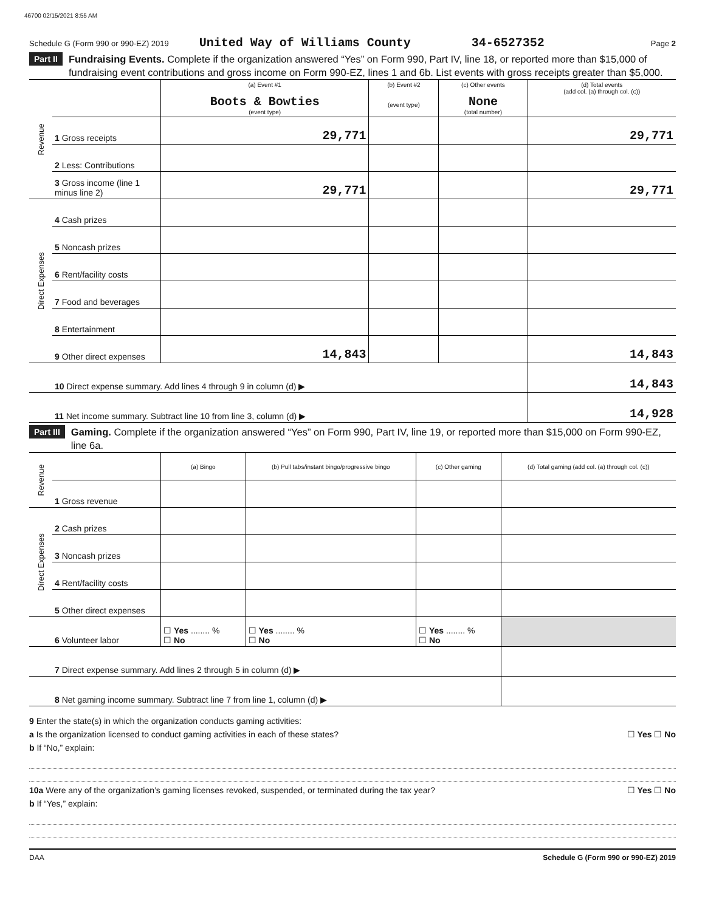46700 02/15/2021 8:55 AM
Schedule G (Form 990 or 990-EZ) 2019 United Way of Williams County 34-6527352 Page 2
Part II Fundraising Events. Complete if the organization answered “Yes” on Form 990, Part IV, line 18, or reported more than $15,000 of fundraising event contributions and gross income on Form 990-EZ, lines 1 and 6b. List events with gross receipts greater than $5,000.
| Revenue | | (a) Event #1 Boots & Bowties (event type) | (b) Event #2 (event type) | (c) Other events None (total number) | (d) Total events (add col. (a) through col. (c)) |
| | 1 Gross receipts | 29,771 | | | 29,771 |
| | 2 Less: Contributions | | | | |
| | 3 Gross income (line 1 minus line 2) | 29,771 | | | 29,771 |
| Direct Expenses | 4 Cash prizes | | | | |
| | 5 Noncash prizes | | | | |
| | 6 Rent/facility costs | | | | |
| | 7 Food and beverages | | | | |
| | 8 Entertainment | | | | |
| | 9 Other direct expenses | 14,843 | | | 14,843 |
| | 10 Direct expense summary. Add lines 4 through 9 in column (d) ▶ | | | | 14,843 |
| | 11 Net income summary. Subtract line 10 from line 3, column (d) ▶ | | | | 14,928 |
Part III Gaming. Complete if the organization answered “Yes” on Form 990, Part IV, line 19, or reported more than $15,000 on Form 990-EZ, line 6a.
| Revenue | | (a) Bingo | (b) Pull tabs/instant bingo/progressive bingo | (c) Other gaming | (d) Total gaming (add col. (a) through col. (c)) |
| | 1 Gross revenue | | | | |
| Direct Expenses | 2 Cash prizes | | | | |
| | 3 Noncash prizes | | | | |
| | 4 Rent/facility costs | | | | |
| | 5 Other direct expenses | | | | |
| | 6 Volunteer labor | ☐ Yes ........ % ☐ No | ☐ Yes ........ % ☐ No | ☐ Yes ........ % ☐ No | |
| | 7 Direct expense summary. Add lines 2 through 5 in column (d) ▶ | | | | |
| | 8 Net gaming income summary. Subtract line 7 from line 1, column (d) ▶ | | | | |
9 Enter the state(s) in which the organization conducts gaming activities:
a Is the organization licensed to conduct gaming activities in each of these states? ☐ Yes ☐ No
b If “No,” explain:
10a Were any of the organization’s gaming licenses revoked, suspended, or terminated during the tax year? ☐ Yes ☐ No
b If “Yes,” explain:
DAA Schedule G (Form 990 or 990-EZ) 2019